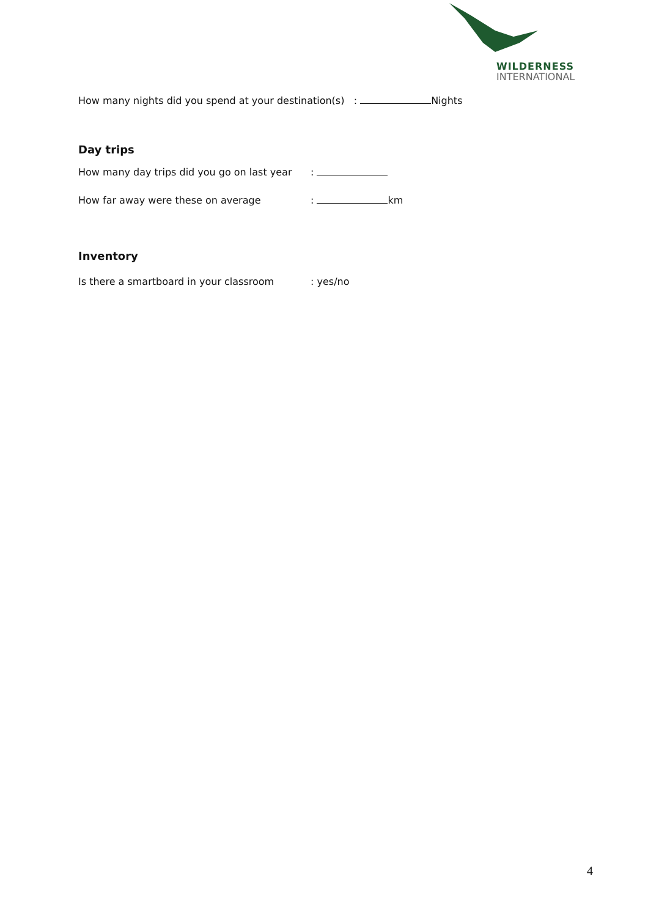WILDERNESS
INTERNATIONAL
How many nights did you spend at your destination(s) : Nights
Day trips
How many day trips did you go on last year:
How far away were these on average: km
Inventory
Is there a smartboard in your classroom: yes/no
4